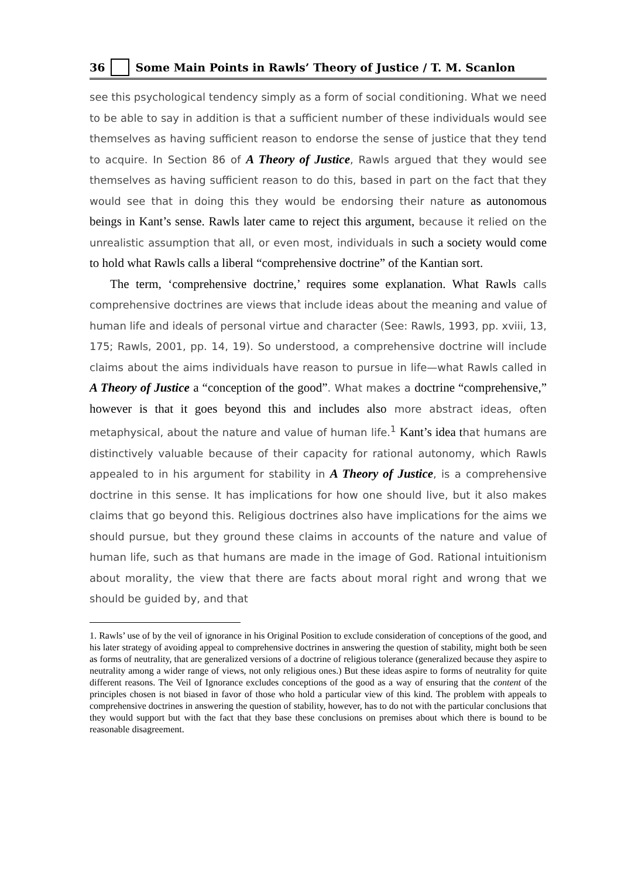36 Some Main Points in Rawls’ Theory of Justice / T. M. Scanlon
see this psychological tendency simply as a form of social conditioning. What we need to be able to say in addition is that a sufficient number of these individuals would see themselves as having sufficient reason to endorse the sense of justice that they tend to acquire. In Section 86 of A Theory of Justice, Rawls argued that they would see themselves as having sufficient reason to do this, based in part on the fact that they would see that in doing this they would be endorsing their nature as autonomous beings in Kant’s sense. Rawls later came to reject this argument, because it relied on the unrealistic assumption that all, or even most, individuals in such a society would come to hold what Rawls calls a liberal “comprehensive doctrine” of the Kantian sort.
The term, ‘comprehensive doctrine,’ requires some explanation. What Rawls calls comprehensive doctrines are views that include ideas about the meaning and value of human life and ideals of personal virtue and character (See: Rawls, 1993, pp. xviii, 13, 175; Rawls, 2001, pp. 14, 19). So understood, a comprehensive doctrine will include claims about the aims individuals have reason to pursue in life—what Rawls called in A Theory of Justice a “conception of the good”. What makes a doctrine “comprehensive,” however is that it goes beyond this and includes also more abstract ideas, often metaphysical, about the nature and value of human life.<sup>1</sup> Kant’s idea that humans are distinctively valuable because of their capacity for rational autonomy, which Rawls appealed to in his argument for stability in A Theory of Justice, is a comprehensive doctrine in this sense. It has implications for how one should live, but it also makes claims that go beyond this. Religious doctrines also have implications for the aims we should pursue, but they ground these claims in accounts of the nature and value of human life, such as that humans are made in the image of God. Rational intuitionism about morality, the view that there are facts about moral right and wrong that we should be guided by, and that
1. Rawls’ use of by the veil of ignorance in his Original Position to exclude consideration of conceptions of the good, and his later strategy of avoiding appeal to comprehensive doctrines in answering the question of stability, might both be seen as forms of neutrality, that are generalized versions of a doctrine of religious tolerance (generalized because they aspire to neutrality among a wider range of views, not only religious ones.) But these ideas aspire to forms of neutrality for quite different reasons. The Veil of Ignorance excludes conceptions of the good as a way of ensuring that the content of the principles chosen is not biased in favor of those who hold a particular view of this kind. The problem with appeals to comprehensive doctrines in answering the question of stability, however, has to do not with the particular conclusions that they would support but with the fact that they base these conclusions on premises about which there is bound to be reasonable disagreement.